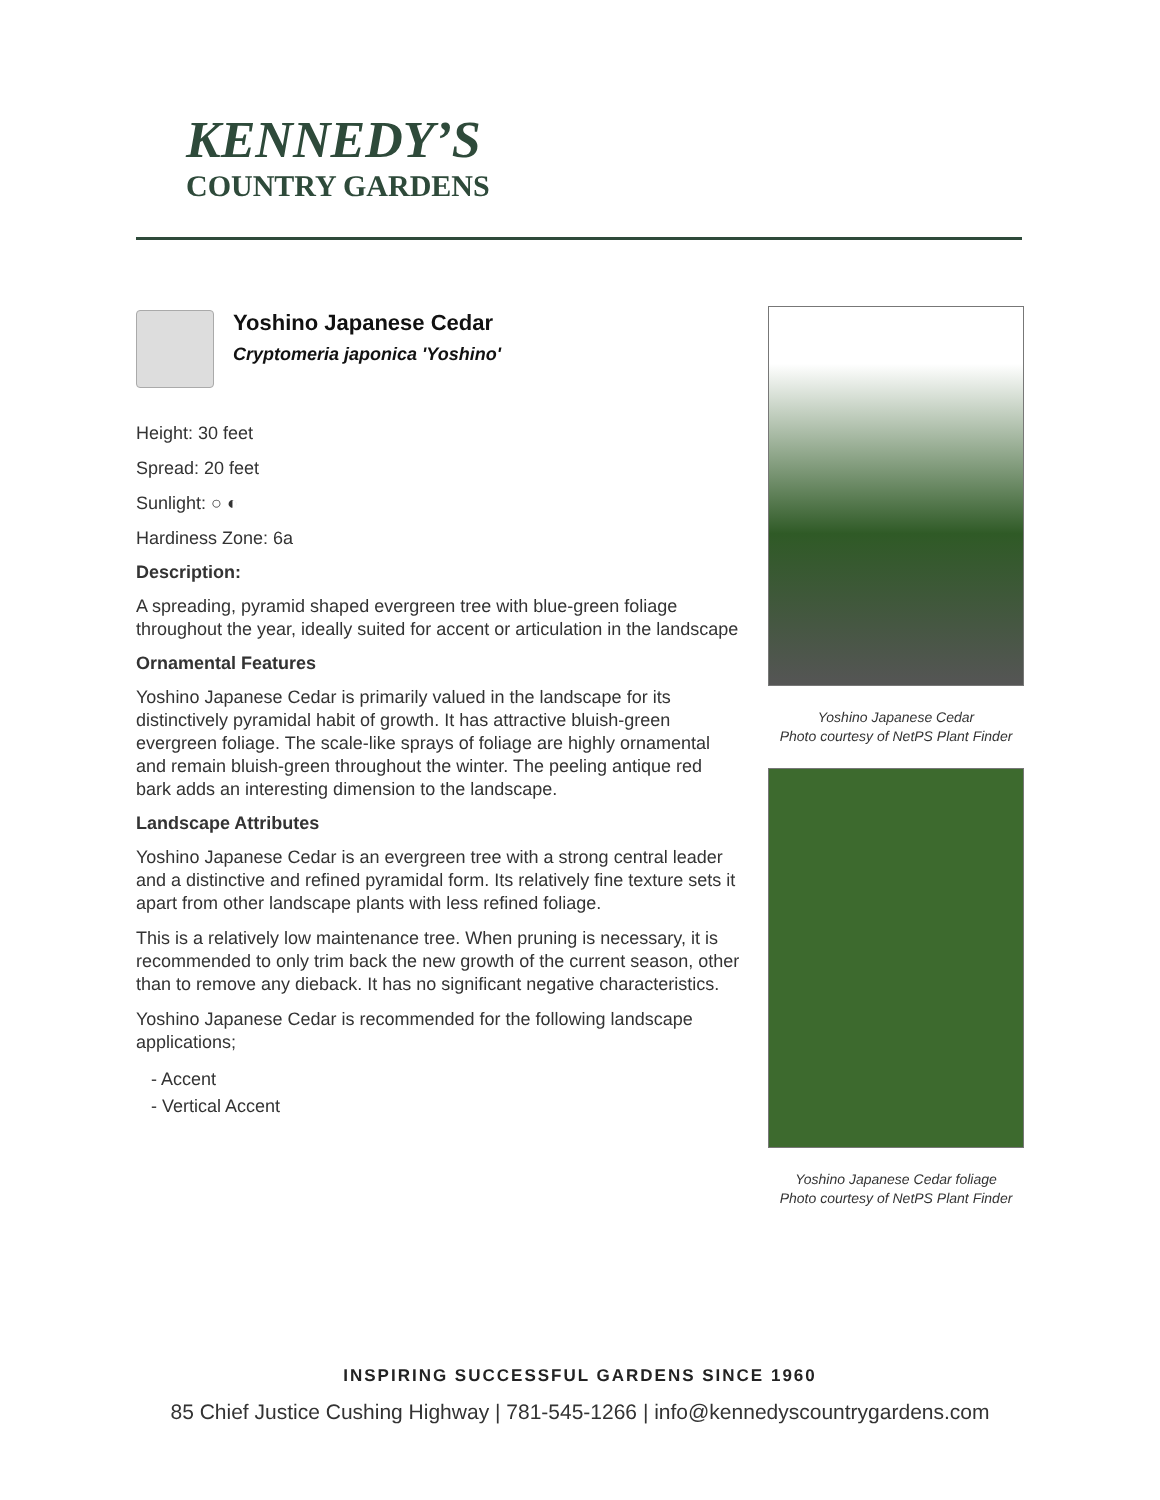KENNEDY’S
COUNTRY GARDENS
Yoshino Japanese Cedar
Cryptomeria japonica 'Yoshino'
Height: 30 feet
Spread: 20 feet
Sunlight: ○ ◐
Hardiness Zone: 6a
Description:
A spreading, pyramid shaped evergreen tree with blue-green foliage throughout the year, ideally suited for accent or articulation in the landscape
Ornamental Features
Yoshino Japanese Cedar is primarily valued in the landscape for its distinctively pyramidal habit of growth. It has attractive bluish-green evergreen foliage. The scale-like sprays of foliage are highly ornamental and remain bluish-green throughout the winter. The peeling antique red bark adds an interesting dimension to the landscape.
Landscape Attributes
Yoshino Japanese Cedar is an evergreen tree with a strong central leader and a distinctive and refined pyramidal form. Its relatively fine texture sets it apart from other landscape plants with less refined foliage.
This is a relatively low maintenance tree. When pruning is necessary, it is recommended to only trim back the new growth of the current season, other than to remove any dieback. It has no significant negative characteristics.
Yoshino Japanese Cedar is recommended for the following landscape applications;
- Accent
- Vertical Accent
Yoshino Japanese Cedar
Photo courtesy of NetPS Plant Finder
Yoshino Japanese Cedar foliage
Photo courtesy of NetPS Plant Finder
INSPIRING SUCCESSFUL GARDENS SINCE 1960
85 Chief Justice Cushing Highway | 781-545-1266 | info@kennedyscountrygardens.com